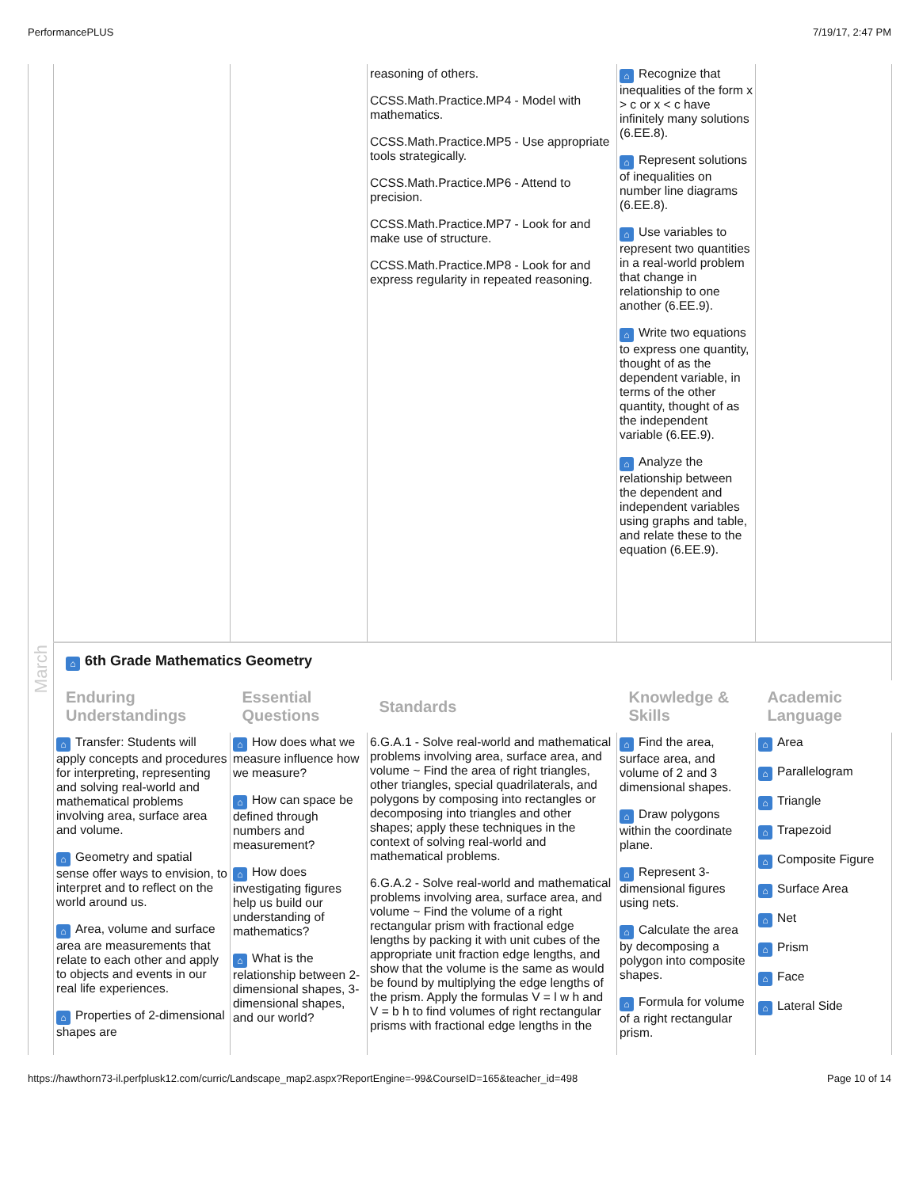PerformancePLUS 7/19/17, 2:47 PM
| | | | reasoning of others. CCSS.Math.Practice.MP4 - Model with mathematics. CCSS.Math.Practice.MP5 - Use appropriate tools strategically. CCSS.Math.Practice.MP6 - Attend to precision. CCSS.Math.Practice.MP7 - Look for and make use of structure. CCSS.Math.Practice.MP8 - Look for and express regularity in repeated reasoning. | ⌂ Recognize that inequalities of the form x > c or x < c have infinitely many solutions (6.EE.8). ⌂ Represent solutions of inequalities on number line diagrams (6.EE.8). ⌂ Use variables to represent two quantities in a real-world problem that change in relationship to one another (6.EE.9). ⌂ Write two equations to express one quantity, thought of as the dependent variable, in terms of the other quantity, thought of as the independent variable (6.EE.9). ⌂ Analyze the relationship between the dependent and independent variables using graphs and table, and relate these to the equation (6.EE.9). | |
| March | ⌂ 6th Grade Mathematics Geometry | | | | |
| | Enduring Understandings | Essential Questions | Standards | Knowledge & Skills | Academic Language |
| | ⌂ Transfer: Students will apply concepts and procedures for interpreting, representing and solving real-world and mathematical problems involving area, surface area and volume. ⌂ Geometry and spatial sense offer ways to envision, to interpret and to reflect on the world around us. ⌂ Area, volume and surface area are measurements that relate to each other and apply to objects and events in our real life experiences. ⌂ Properties of 2-dimensional shapes are | ⌂ How does what we measure influence how we measure? ⌂ How can space be defined through numbers and measurement? ⌂ How does investigating figures help us build our understanding of mathematics? ⌂ What is the relationship between 2-dimensional shapes, 3-dimensional shapes, and our world? | 6.G.A.1 - Solve real-world and mathematical problems involving area, surface area, and volume ~ Find the area of right triangles, other triangles, special quadrilaterals, and polygons by composing into rectangles or decomposing into triangles and other shapes; apply these techniques in the context of solving real-world and mathematical problems. 6.G.A.2 - Solve real-world and mathematical problems involving area, surface area, and volume ~ Find the volume of a right rectangular prism with fractional edge lengths by packing it with unit cubes of the appropriate unit fraction edge lengths, and show that the volume is the same as would be found by multiplying the edge lengths of the prism. Apply the formulas V = l w h and V = b h to find volumes of right rectangular prisms with fractional edge lengths in the | ⌂ Find the area, surface area, and volume of 2 and 3 dimensional shapes. ⌂ Draw polygons within the coordinate plane. ⌂ Represent 3-dimensional figures using nets. ⌂ Calculate the area by decomposing a polygon into composite shapes. ⌂ Formula for volume of a right rectangular prism. | ⌂ Area ⌂ Parallelogram ⌂ Triangle ⌂ Trapezoid ⌂ Composite Figure ⌂ Surface Area ⌂ Net ⌂ Prism ⌂ Face ⌂ Lateral Side |
https://hawthorn73-il.perfplusk12.com/curric/Landscape_map2.aspx?ReportEngine=-99&CourseID=165&teacher_id=498 Page 10 of 14